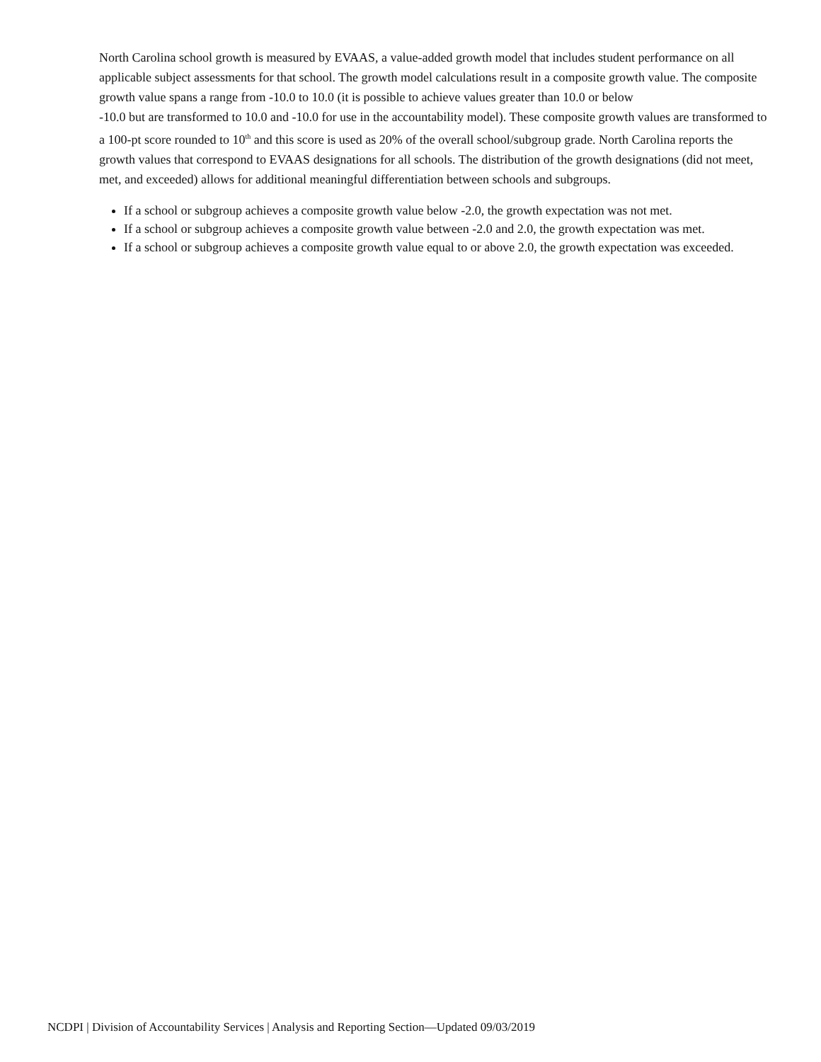North Carolina school growth is measured by EVAAS, a value-added growth model that includes student performance on all applicable subject assessments for that school. The growth model calculations result in a composite growth value. The composite growth value spans a range from -10.0 to 10.0 (it is possible to achieve values greater than 10.0 or below
-10.0 but are transformed to 10.0 and -10.0 for use in the accountability model). These composite growth values are transformed to a 100-pt score rounded to 10<sup>th</sup> and this score is used as 20% of the overall school/subgroup grade. North Carolina reports the growth values that correspond to EVAAS designations for all schools. The distribution of the growth designations (did not meet, met, and exceeded) allows for additional meaningful differentiation between schools and subgroups.
If a school or subgroup achieves a composite growth value below -2.0, the growth expectation was not met.
If a school or subgroup achieves a composite growth value between -2.0 and 2.0, the growth expectation was met.
If a school or subgroup achieves a composite growth value equal to or above 2.0, the growth expectation was exceeded.
NCDPI | Division of Accountability Services | Analysis and Reporting Section—Updated 09/03/2019